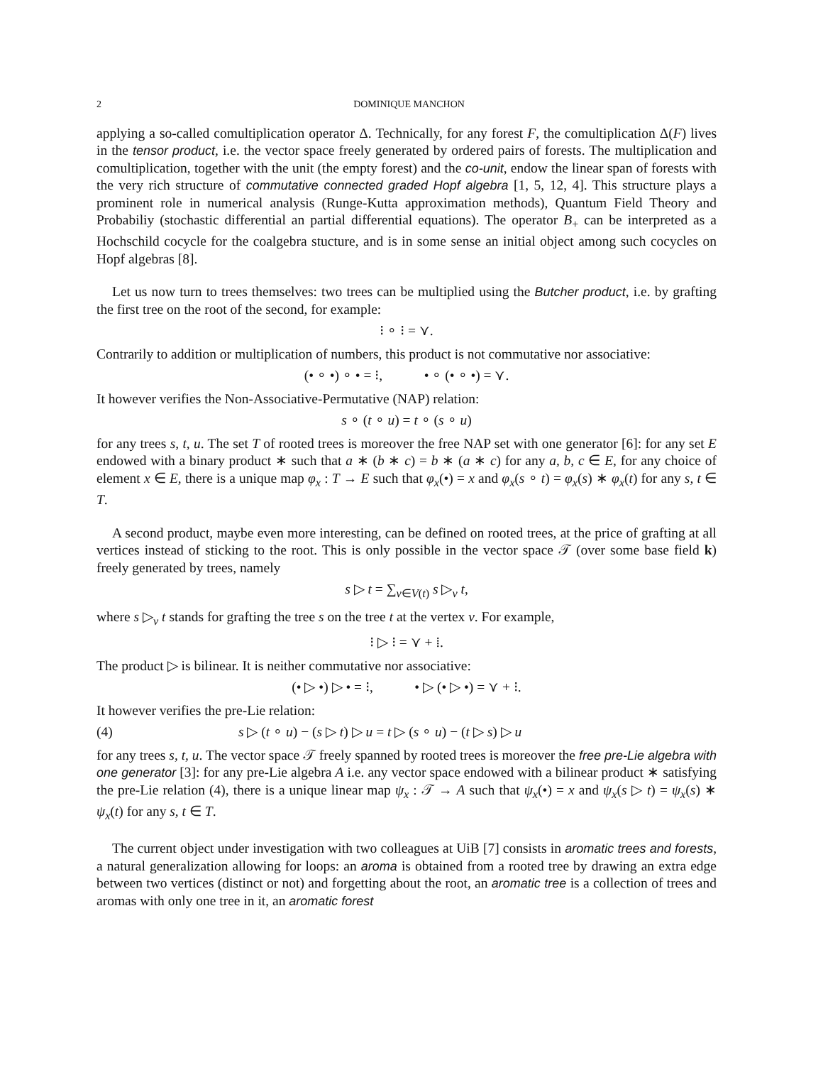2 DOMINIQUE MANCHON
applying a so-called comultiplication operator Δ. Technically, for any forest F, the comultiplication Δ(F) lives in the tensor product, i.e. the vector space freely generated by ordered pairs of forests. The multiplication and comultiplication, together with the unit (the empty forest) and the co-unit, endow the linear span of forests with the very rich structure of commutative connected graded Hopf algebra [1, 5, 12, 4]. This structure plays a prominent role in numerical analysis (Runge-Kutta approximation methods), Quantum Field Theory and Probabiliy (stochastic differential an partial differential equations). The operator B<sub>+</sub> can be interpreted as a Hochschild cocycle for the coalgebra stucture, and is in some sense an initial object among such cocycles on Hopf algebras [8].
Let us now turn to trees themselves: two trees can be multiplied using the Butcher product, i.e. by grafting the first tree on the root of the second, for example:
⁝ ∘ ⁝ = ⋎.
Contrarily to addition or multiplication of numbers, this product is not commutative nor associative:
(• ∘ •) ∘ • = ⁝, • ∘ (• ∘ •) = ⋎.
It however verifies the Non-Associative-Permutative (NAP) relation:
s ∘ (t ∘ u) = t ∘ (s ∘ u)
for any trees s, t, u. The set T of rooted trees is moreover the free NAP set with one generator [6]: for any set E endowed with a binary product ∗ such that a ∗ (b ∗ c) = b ∗ (a ∗ c) for any a, b, c ∈ E, for any choice of element x ∈ E, there is a unique map φ<sub>x</sub> : T → E such that φ<sub>x</sub>(•) = x and φ<sub>x</sub>(s ∘ t) = φ<sub>x</sub>(s) ∗ φ<sub>x</sub>(t) for any s, t ∈ T.
A second product, maybe even more interesting, can be defined on rooted trees, at the price of grafting at all vertices instead of sticking to the root. This is only possible in the vector space 𝒯 (over some base field k) freely generated by trees, namely
s ▷ t = ∑<sub>v∈V(t)</sub> s ▷<sub>v</sub> t,
where s ▷<sub>v</sub> t stands for grafting the tree s on the tree t at the vertex v. For example,
⁝ ▷ ⁝ = ⋎ + ⁞.
The product ▷ is bilinear. It is neither commutative nor associative:
(• ▷ •) ▷ • = ⁝, • ▷ (• ▷ •) = ⋎ + ⁝.
It however verifies the pre-Lie relation:
(4) s ▷ (t ∘ u) − (s ▷ t) ▷ u = t ▷ (s ∘ u) − (t ▷ s) ▷ u
for any trees s, t, u. The vector space 𝒯 freely spanned by rooted trees is moreover the free pre-Lie algebra with one generator [3]: for any pre-Lie algebra A i.e. any vector space endowed with a bilinear product ∗ satisfying the pre-Lie relation (4), there is a unique linear map ψ<sub>x</sub> : 𝒯 → A such that ψ<sub>x</sub>(•) = x and ψ<sub>x</sub>(s ▷ t) = ψ<sub>x</sub>(s) ∗ ψ<sub>x</sub>(t) for any s, t ∈ T.
The current object under investigation with two colleagues at UiB [7] consists in aromatic trees and forests, a natural generalization allowing for loops: an aroma is obtained from a rooted tree by drawing an extra edge between two vertices (distinct or not) and forgetting about the root, an aromatic tree is a collection of trees and aromas with only one tree in it, an aromatic forest